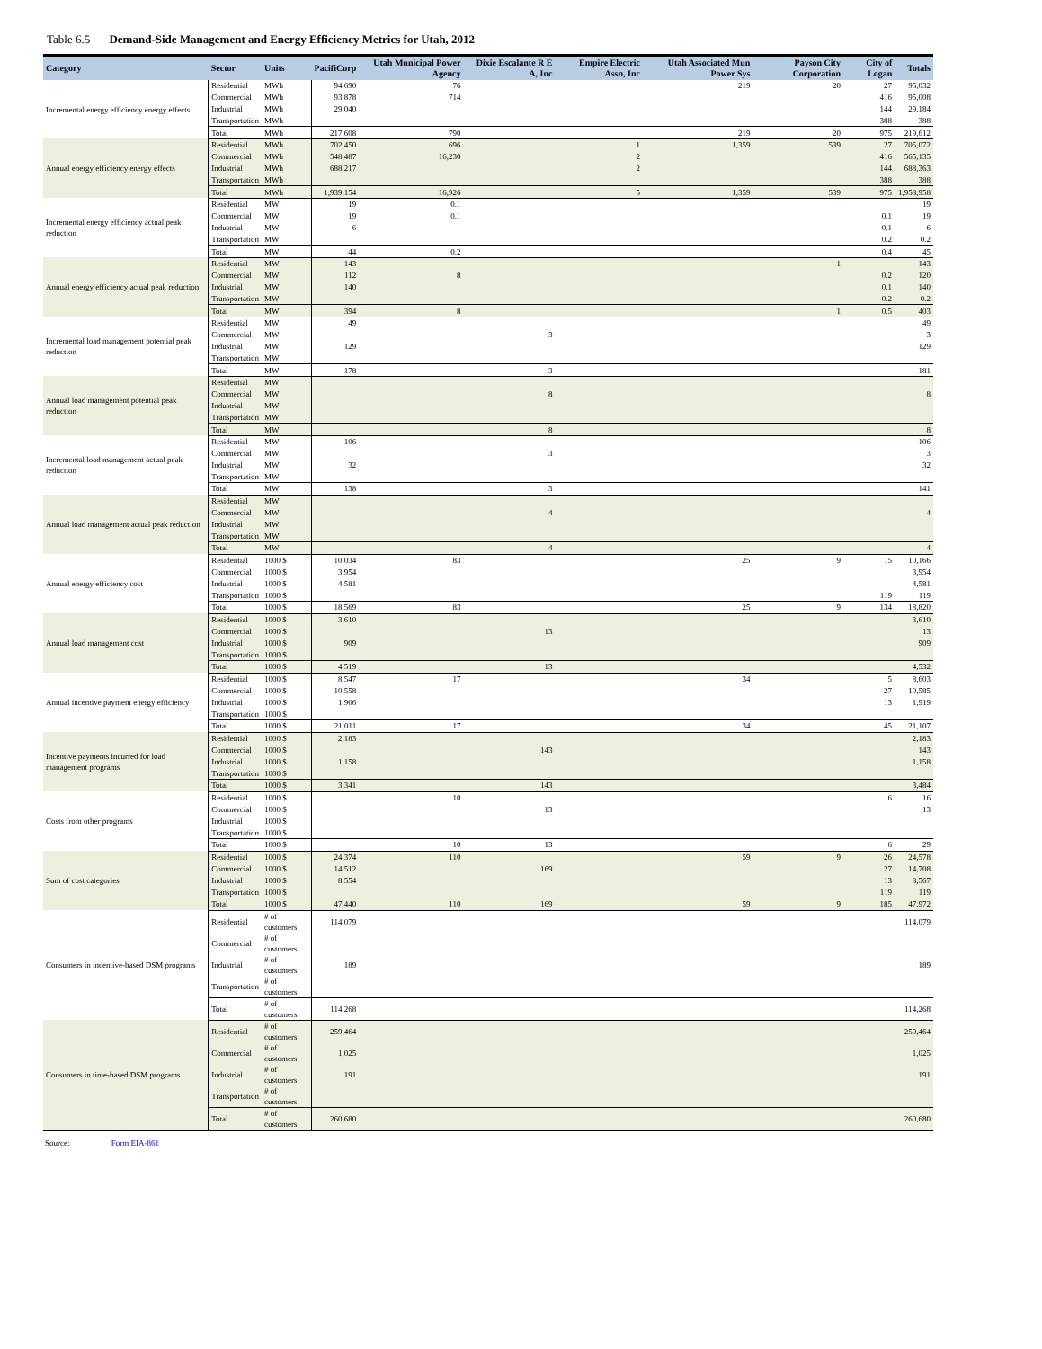Table 6.5 Demand-Side Management and Energy Efficiency Metrics for Utah, 2012
| Category | Sector | Units | PacifiCorp | Utah Municipal Power Agency | Dixie Escalante R E A, Inc | Empire Electric Assn, Inc | Utah Associated Mun Power Sys | Payson City Corporation | City of Logan | Totals |
| --- | --- | --- | --- | --- | --- | --- | --- | --- | --- | --- |
| Incremental energy efficiency energy effects | Residential | MWh | 94,690 | 76 | | | 219 | 20 | 27 | 95,032 |
| | Commercial | MWh | 93,878 | 714 | | | | | 416 | 95,008 |
| | Industrial | MWh | 29,040 | | | | | | 144 | 29,184 |
| | Transportation | MWh | | | | | | | 388 | 388 |
| | Total | MWh | 217,608 | 790 | | | 219 | 20 | 975 | 219,612 |
| Annual energy efficiency energy effects | Residential | MWh | 702,450 | 696 | | 1 | 1,359 | 539 | 27 | 705,072 |
| | Commercial | MWh | 548,487 | 16,230 | | 2 | | | 416 | 565,135 |
| | Industrial | MWh | 688,217 | | | 2 | | | 144 | 688,363 |
| | Transportation | MWh | | | | | | | 388 | 388 |
| | Total | MWh | 1,939,154 | 16,926 | | 5 | 1,359 | 539 | 975 | 1,958,958 |
| Incremental energy efficiency actual peak reduction | Residential | MW | 19 | 0.1 | | | | | | 19 |
| | Commercial | MW | 19 | 0.1 | | | | | 0.1 | 19 |
| | Industrial | MW | 6 | | | | | | 0.1 | 6 |
| | Transportation | MW | | | | | | | 0.2 | 0.2 |
| | Total | MW | 44 | 0.2 | | | | | 0.4 | 45 |
| Annual energy efficiency actual peak reduction | Residential | MW | 143 | | | | | 1 | | 143 |
| | Commercial | MW | 112 | 8 | | | | | 0.2 | 120 |
| | Industrial | MW | 140 | | | | | | 0.1 | 140 |
| | Transportation | MW | | | | | | | 0.2 | 0.2 |
| | Total | MW | 394 | 8 | | | | 1 | 0.5 | 403 |
| Incremental load management potential peak reduction | Residential | MW | 49 | | | | | | | 49 |
| | Commercial | MW | | | 3 | | | | | 3 |
| | Industrial | MW | 129 | | | | | | | 129 |
| | Transportation | MW | | | | | | | | |
| | Total | MW | 178 | | 3 | | | | | 181 |
| Annual load management potential peak reduction | Residential | MW | | | | | | | | |
| | Commercial | MW | | | 8 | | | | | 8 |
| | Industrial | MW | | | | | | | | |
| | Transportation | MW | | | | | | | | |
| | Total | MW | | | 8 | | | | | 8 |
| Incremental load management actual peak reduction | Residential | MW | 106 | | | | | | | 106 |
| | Commercial | MW | | | 3 | | | | | 3 |
| | Industrial | MW | 32 | | | | | | | 32 |
| | Transportation | MW | | | | | | | | |
| | Total | MW | 138 | | 3 | | | | | 141 |
| Annual load management actual peak reduction | Residential | MW | | | | | | | | |
| | Commercial | MW | | | 4 | | | | | 4 |
| | Industrial | MW | | | | | | | | |
| | Transportation | MW | | | | | | | | |
| | Total | MW | | | 4 | | | | | 4 |
| Annual energy efficiency cost | Residential | 1000 $ | 10,034 | 83 | | | 25 | 9 | 15 | 10,166 |
| | Commercial | 1000 $ | 3,954 | | | | | | | 3,954 |
| | Industrial | 1000 $ | 4,581 | | | | | | | 4,581 |
| | Transportation | 1000 $ | | | | | | | 119 | 119 |
| | Total | 1000 $ | 18,569 | 83 | | | 25 | 9 | 134 | 18,820 |
| Annual load management cost | Residential | 1000 $ | 3,610 | | | | | | | 3,610 |
| | Commercial | 1000 $ | | | 13 | | | | | 13 |
| | Industrial | 1000 $ | 909 | | | | | | | 909 |
| | Transportation | 1000 $ | | | | | | | | |
| | Total | 1000 $ | 4,519 | | 13 | | | | | 4,532 |
| Annual incentive payment energy efficiency | Residential | 1000 $ | 8,547 | 17 | | | 34 | | 5 | 8,603 |
| | Commercial | 1000 $ | 10,558 | | | | | | 27 | 10,585 |
| | Industrial | 1000 $ | 1,906 | | | | | | 13 | 1,919 |
| | Transportation | 1000 $ | | | | | | | | |
| | Total | 1000 $ | 21,011 | 17 | | | 34 | | 45 | 21,107 |
| Incentive payments incurred for load management programs | Residential | 1000 $ | 2,183 | | | | | | | 2,183 |
| | Commercial | 1000 $ | | | 143 | | | | | 143 |
| | Industrial | 1000 $ | 1,158 | | | | | | | 1,158 |
| | Transportation | 1000 $ | | | | | | | | |
| | Total | 1000 $ | 3,341 | | 143 | | | | | 3,484 |
| Costs from other programs | Residential | 1000 $ | | 10 | | | | | 6 | 16 |
| | Commercial | 1000 $ | | | 13 | | | | | 13 |
| | Industrial | 1000 $ | | | | | | | | |
| | Transportation | 1000 $ | | | | | | | | |
| | Total | 1000 $ | | 10 | 13 | | | | 6 | 29 |
| Sum of cost categories | Residential | 1000 $ | 24,374 | 110 | | | 59 | 9 | 26 | 24,578 |
| | Commercial | 1000 $ | 14,512 | | 169 | | | | 27 | 14,708 |
| | Industrial | 1000 $ | 8,554 | | | | | | 13 | 8,567 |
| | Transportation | 1000 $ | | | | | | | 119 | 119 |
| | Total | 1000 $ | 47,440 | 110 | 169 | | 59 | 9 | 185 | 47,972 |
| Consumers in incentive-based DSM programs | Residential | # of customers | 114,079 | | | | | | | 114,079 |
| | Commercial | # of customers | | | | | | | | |
| | Industrial | # of customers | 189 | | | | | | | 189 |
| | Transportation | # of customers | | | | | | | | |
| | Total | # of customers | 114,268 | | | | | | | 114,268 |
| Consumers in time-based DSM programs | Residential | # of customers | 259,464 | | | | | | | 259,464 |
| | Commercial | # of customers | 1,025 | | | | | | | 1,025 |
| | Industrial | # of customers | 191 | | | | | | | 191 |
| | Transportation | # of customers | | | | | | | | |
| | Total | # of customers | 260,680 | | | | | | | 260,680 |
Source: Form EIA-861